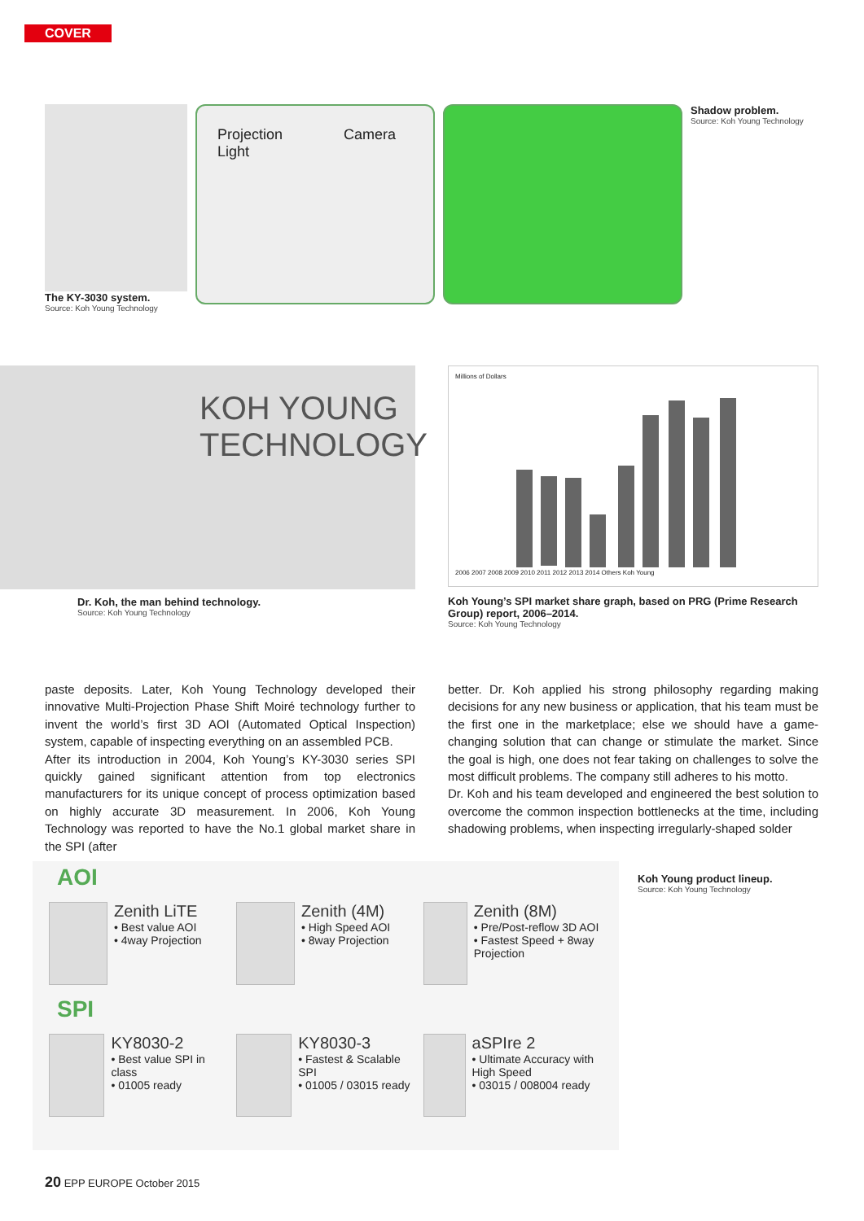COVER
The KY-3030 system.
Source: Koh Young Technology
Projection
Light
Camera
Shadow problem.
Source: Koh Young Technology
KOH YOUNG TECHNOLOGY
Dr. Koh, the man behind technology.
Source: Koh Young Technology
Millions of Dollars
2006 2007 2008 2009 2010 2011 2012 2013 2014 Others Koh Young
Koh Young’s SPI market share graph, based on PRG (Prime Research Group) report, 2006–2014.
Source: Koh Young Technology
paste deposits. Later, Koh Young Technology developed their innovative Multi-Projection Phase Shift Moiré technology further to invent the world’s first 3D AOI (Automated Optical Inspection) system, capable of inspecting everything on an assembled PCB.
After its introduction in 2004, Koh Young’s KY-3030 series SPI quickly gained significant attention from top electronics manufacturers for its unique concept of process optimization based on highly accurate 3D measurement. In 2006, Koh Young Technology was reported to have the No.1 global market share in the SPI (after
better. Dr. Koh applied his strong philosophy regarding making decisions for any new business or application, that his team must be the first one in the marketplace; else we should have a game-changing solution that can change or stimulate the market. Since the goal is high, one does not fear taking on challenges to solve the most difficult problems. The company still adheres to his motto.
Dr. Koh and his team developed and engineered the best solution to overcome the common inspection bottlenecks at the time, including shadowing problems, when inspecting irregularly-shaped solder
AOI
Zenith LiTE
• Best value AOI
• 4way Projection
Zenith (4M)
• High Speed AOI
• 8way Projection
Zenith (8M)
• Pre/Post-reflow 3D AOI
• Fastest Speed + 8way Projection
SPI
KY8030-2
• Best value SPI in class
• 01005 ready
KY8030-3
• Fastest & Scalable SPI
• 01005 / 03015 ready
aSPIre 2
• Ultimate Accuracy with High Speed
• 03015 / 008004 ready
Koh Young product lineup.
Source: Koh Young Technology
20 EPP EUROPE October 2015